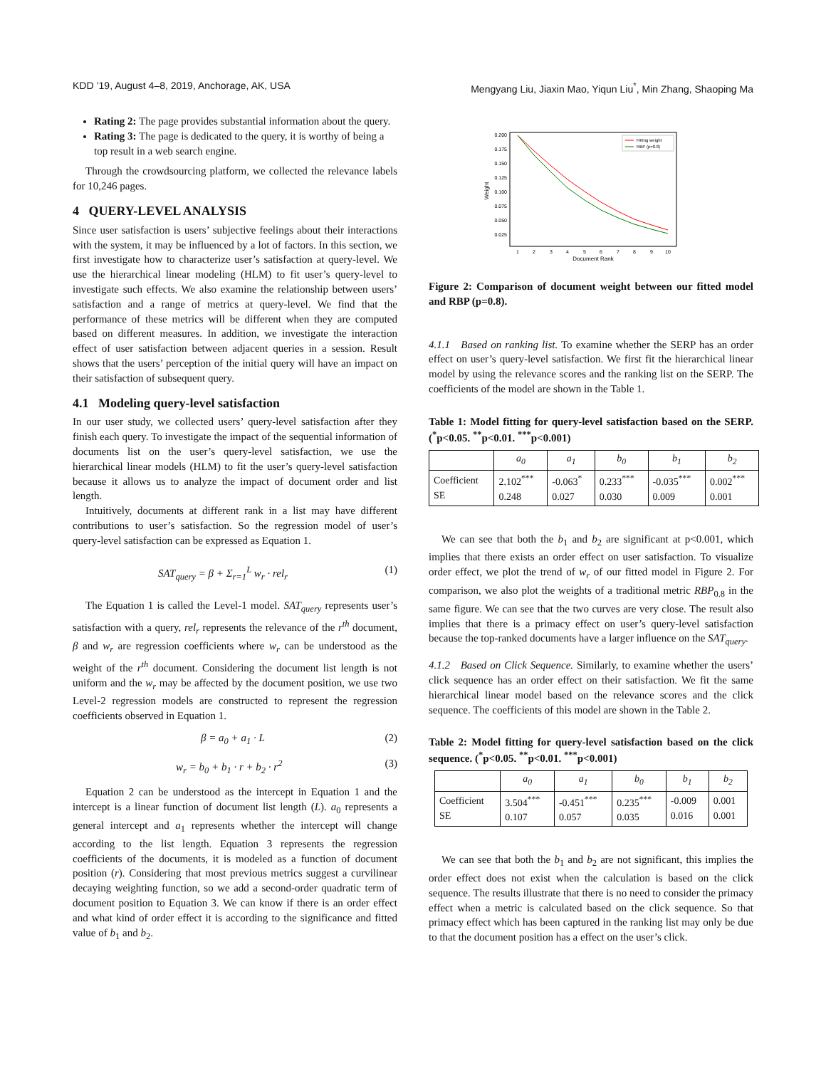KDD ’19, August 4–8, 2019, Anchorage, AK, USA Mengyang Liu, Jiaxin Mao, Yiqun Liu<sup>*</sup>, Min Zhang, Shaoping Ma
Rating 2: The page provides substantial information about the query.
Rating 3: The page is dedicated to the query, it is worthy of being a top result in a web search engine.
Through the crowdsourcing platform, we collected the relevance labels for 10,246 pages.
4 QUERY-LEVEL ANALYSIS
Since user satisfaction is users’ subjective feelings about their interactions with the system, it may be influenced by a lot of factors. In this section, we first investigate how to characterize user’s satisfaction at query-level. We use the hierarchical linear modeling (HLM) to fit user’s query-level to investigate such effects. We also examine the relationship between users’ satisfaction and a range of metrics at query-level. We find that the performance of these metrics will be different when they are computed based on different measures. In addition, we investigate the interaction effect of user satisfaction between adjacent queries in a session. Result shows that the users’ perception of the initial query will have an impact on their satisfaction of subsequent query.
4.1 Modeling query-level satisfaction
In our user study, we collected users’ query-level satisfaction after they finish each query. To investigate the impact of the sequential information of documents list on the user’s query-level satisfaction, we use the hierarchical linear models (HLM) to fit the user’s query-level satisfaction because it allows us to analyze the impact of document order and list length.
Intuitively, documents at different rank in a list may have different contributions to user’s satisfaction. So the regression model of user’s query-level satisfaction can be expressed as Equation 1.
SAT<sub>query</sub> = β + Σ<sub>r=1</sub><sup>L</sup> w<sub>r</sub> · rel<sub>r</sub> (1)
The Equation 1 is called the Level-1 model. SAT<sub>query</sub> represents user’s satisfaction with a query, rel<sub>r</sub> represents the relevance of the r<sup>th</sup> document, β and w<sub>r</sub> are regression coefficients where w<sub>r</sub> can be understood as the weight of the r<sup>th</sup> document. Considering the document list length is not uniform and the w<sub>r</sub> may be affected by the document position, we use two Level-2 regression models are constructed to represent the regression coefficients observed in Equation 1.
β = a<sub>0</sub> + a<sub>1</sub> · L (2)
w<sub>r</sub> = b<sub>0</sub> + b<sub>1</sub> · r + b<sub>2</sub> · r<sup>2</sup> (3)
Equation 2 can be understood as the intercept in Equation 1 and the intercept is a linear function of document list length (L). a<sub>0</sub> represents a general intercept and a<sub>1</sub> represents whether the intercept will change according to the list length. Equation 3 represents the regression coefficients of the documents, it is modeled as a function of document position (r). Considering that most previous metrics suggest a curvilinear decaying weighting function, so we add a second-order quadratic term of document position to Equation 3. We can know if there is an order effect and what kind of order effect it is according to the significance and fitted value of b<sub>1</sub> and b<sub>2</sub>.
0.200
0.175
0.150
0.125
0.100
0.075
0.050
0.025
1
2
3
4
5
6
7
8
9
10
Document Rank
Weight
Fitting weight
RBP (p=0.8)
Figure 2: Comparison of document weight between our fitted model and RBP (p=0.8).
4.1.1 Based on ranking list. To examine whether the SERP has an order effect on user’s query-level satisfaction. We first fit the hierarchical linear model by using the relevance scores and the ranking list on the SERP. The coefficients of the model are shown in the Table 1.
Table 1: Model fitting for query-level satisfaction based on the SERP. (<sup>*</sup>p<0.05. <sup>**</sup>p<0.01. <sup>***</sup>p<0.001)
| | a<sub>0</sub> | a<sub>1</sub> | b<sub>0</sub> | b<sub>1</sub> | b<sub>2</sub> |
| --- | --- | --- | --- | --- | --- |
| Coefficient SE | 2.102<sup>***</sup> 0.248 | -0.063<sup>*</sup> 0.027 | 0.233<sup>***</sup> 0.030 | -0.035<sup>***</sup> 0.009 | 0.002<sup>***</sup> 0.001 |
We can see that both the b<sub>1</sub> and b<sub>2</sub> are significant at p<0.001, which implies that there exists an order effect on user satisfaction. To visualize order effect, we plot the trend of w<sub>r</sub> of our fitted model in Figure 2. For comparison, we also plot the weights of a traditional metric RBP<sub>0.8</sub> in the same figure. We can see that the two curves are very close. The result also implies that there is a primacy effect on user’s query-level satisfaction because the top-ranked documents have a larger influence on the SAT<sub>query</sub>.
4.1.2 Based on Click Sequence. Similarly, to examine whether the users’ click sequence has an order effect on their satisfaction. We fit the same hierarchical linear model based on the relevance scores and the click sequence. The coefficients of this model are shown in the Table 2.
Table 2: Model fitting for query-level satisfaction based on the click sequence. (<sup>*</sup>p<0.05. <sup>**</sup>p<0.01. <sup>***</sup>p<0.001)
| | a<sub>0</sub> | a<sub>1</sub> | b<sub>0</sub> | b<sub>1</sub> | b<sub>2</sub> |
| --- | --- | --- | --- | --- | --- |
| Coefficient SE | 3.504<sup>***</sup> 0.107 | -0.451<sup>***</sup> 0.057 | 0.235<sup>***</sup> 0.035 | -0.009 0.016 | 0.001 0.001 |
We can see that both the b<sub>1</sub> and b<sub>2</sub> are not significant, this implies the order effect does not exist when the calculation is based on the click sequence. The results illustrate that there is no need to consider the primacy effect when a metric is calculated based on the click sequence. So that primacy effect which has been captured in the ranking list may only be due to that the document position has a effect on the user’s click.